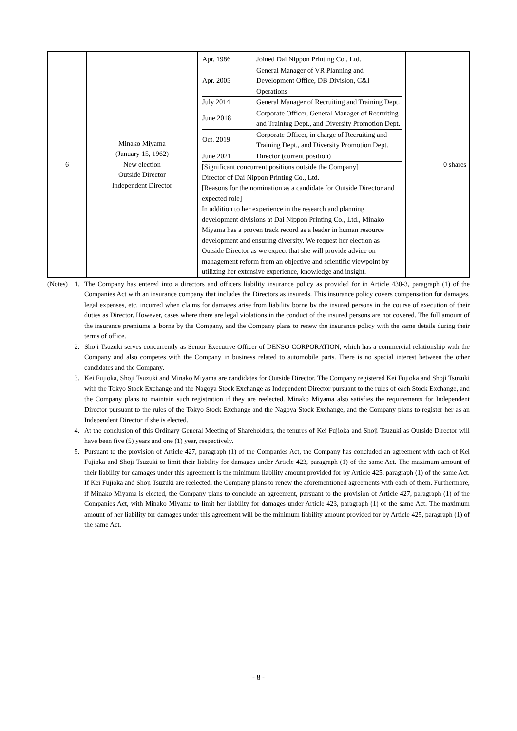| 6 | Minako Miyama (January 15, 1962) New election Outside Director Independent Director | / Apr. 1986 / Joined Dai Nippon Printing Co., Ltd. / / Apr. 2005 / General Manager of VR Planning and Development Office, DB Division, C&I Operations / / July 2014 / General Manager of Recruiting and Training Dept. / / June 2018 / Corporate Officer, General Manager of Recruiting and Training Dept., and Diversity Promotion Dept. / / Oct. 2019 / Corporate Officer, in charge of Recruiting and Training Dept., and Diversity Promotion Dept. / / June 2021 / Director (current position) / [Significant concurrent positions outside the Company] Director of Dai Nippon Printing Co., Ltd. [Reasons for the nomination as a candidate for Outside Director and expected role] In addition to her experience in the research and planning development divisions at Dai Nippon Printing Co., Ltd., Minako Miyama has a proven track record as a leader in human resource development and ensuring diversity. We request her election as Outside Director as we expect that she will provide advice on management reform from an objective and scientific viewpoint by utilizing her extensive experience, knowledge and insight. | 0 shares |
(Notes)
1. The Company has entered into a directors and officers liability insurance policy as provided for in Article 430-3, paragraph (1) of the Companies Act with an insurance company that includes the Directors as insureds. This insurance policy covers compensation for damages, legal expenses, etc. incurred when claims for damages arise from liability borne by the insured persons in the course of execution of their duties as Director. However, cases where there are legal violations in the conduct of the insured persons are not covered. The full amount of the insurance premiums is borne by the Company, and the Company plans to renew the insurance policy with the same details during their terms of office.
2. Shoji Tsuzuki serves concurrently as Senior Executive Officer of DENSO CORPORATION, which has a commercial relationship with the Company and also competes with the Company in business related to automobile parts. There is no special interest between the other candidates and the Company.
3. Kei Fujioka, Shoji Tsuzuki and Minako Miyama are candidates for Outside Director. The Company registered Kei Fujioka and Shoji Tsuzuki with the Tokyo Stock Exchange and the Nagoya Stock Exchange as Independent Director pursuant to the rules of each Stock Exchange, and the Company plans to maintain such registration if they are reelected. Minako Miyama also satisfies the requirements for Independent Director pursuant to the rules of the Tokyo Stock Exchange and the Nagoya Stock Exchange, and the Company plans to register her as an Independent Director if she is elected.
4. At the conclusion of this Ordinary General Meeting of Shareholders, the tenures of Kei Fujioka and Shoji Tsuzuki as Outside Director will have been five (5) years and one (1) year, respectively.
5. Pursuant to the provision of Article 427, paragraph (1) of the Companies Act, the Company has concluded an agreement with each of Kei Fujioka and Shoji Tsuzuki to limit their liability for damages under Article 423, paragraph (1) of the same Act. The maximum amount of their liability for damages under this agreement is the minimum liability amount provided for by Article 425, paragraph (1) of the same Act. If Kei Fujioka and Shoji Tsuzuki are reelected, the Company plans to renew the aforementioned agreements with each of them. Furthermore, if Minako Miyama is elected, the Company plans to conclude an agreement, pursuant to the provision of Article 427, paragraph (1) of the Companies Act, with Minako Miyama to limit her liability for damages under Article 423, paragraph (1) of the same Act. The maximum amount of her liability for damages under this agreement will be the minimum liability amount provided for by Article 425, paragraph (1) of the same Act.
- 8 -